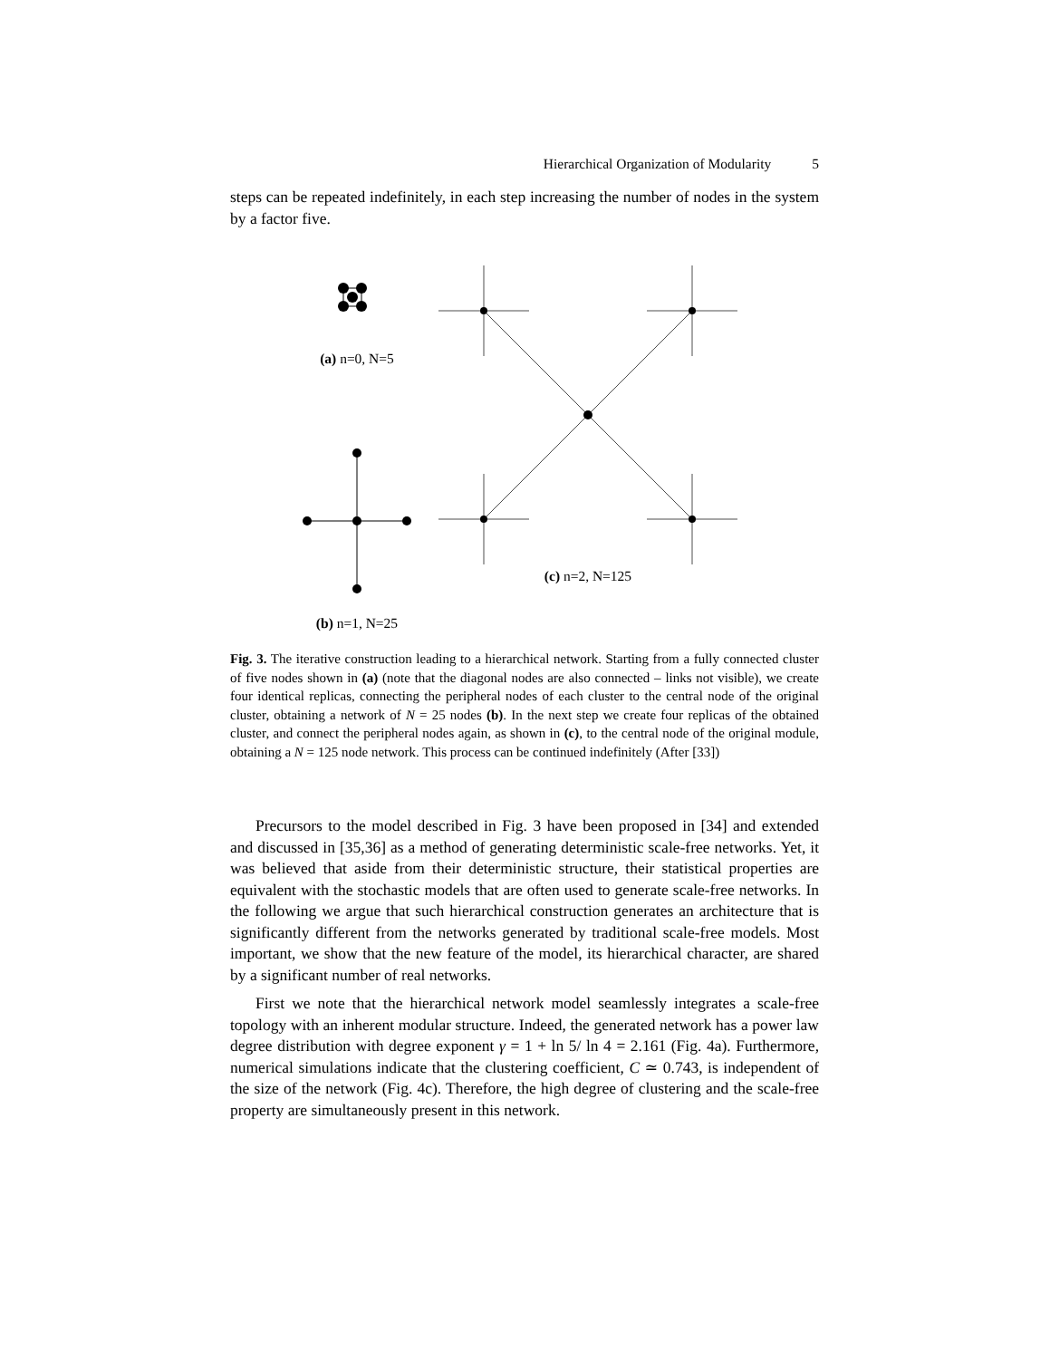Hierarchical Organization of Modularity 5
steps can be repeated indefinitely, in each step increasing the number of nodes in the system by a factor five.
(a) n=0, N=5
(b) n=1, N=25
(c) n=2, N=125
Fig. 3. The iterative construction leading to a hierarchical network. Starting from a fully connected cluster of five nodes shown in (a) (note that the diagonal nodes are also connected – links not visible), we create four identical replicas, connecting the peripheral nodes of each cluster to the central node of the original cluster, obtaining a network of N = 25 nodes (b). In the next step we create four replicas of the obtained cluster, and connect the peripheral nodes again, as shown in (c), to the central node of the original module, obtaining a N = 125 node network. This process can be continued indefinitely (After [33])
Precursors to the model described in Fig. 3 have been proposed in [34] and extended and discussed in [35,36] as a method of generating deterministic scale-free networks. Yet, it was believed that aside from their deterministic structure, their statistical properties are equivalent with the stochastic models that are often used to generate scale-free networks. In the following we argue that such hierarchical construction generates an architecture that is significantly different from the networks generated by traditional scale-free models. Most important, we show that the new feature of the model, its hierarchical character, are shared by a significant number of real networks.
First we note that the hierarchical network model seamlessly integrates a scale-free topology with an inherent modular structure. Indeed, the generated network has a power law degree distribution with degree exponent γ = 1 + ln 5/ ln 4 = 2.161 (Fig. 4a). Furthermore, numerical simulations indicate that the clustering coefficient, C ≃ 0.743, is independent of the size of the network (Fig. 4c). Therefore, the high degree of clustering and the scale-free property are simultaneously present in this network.